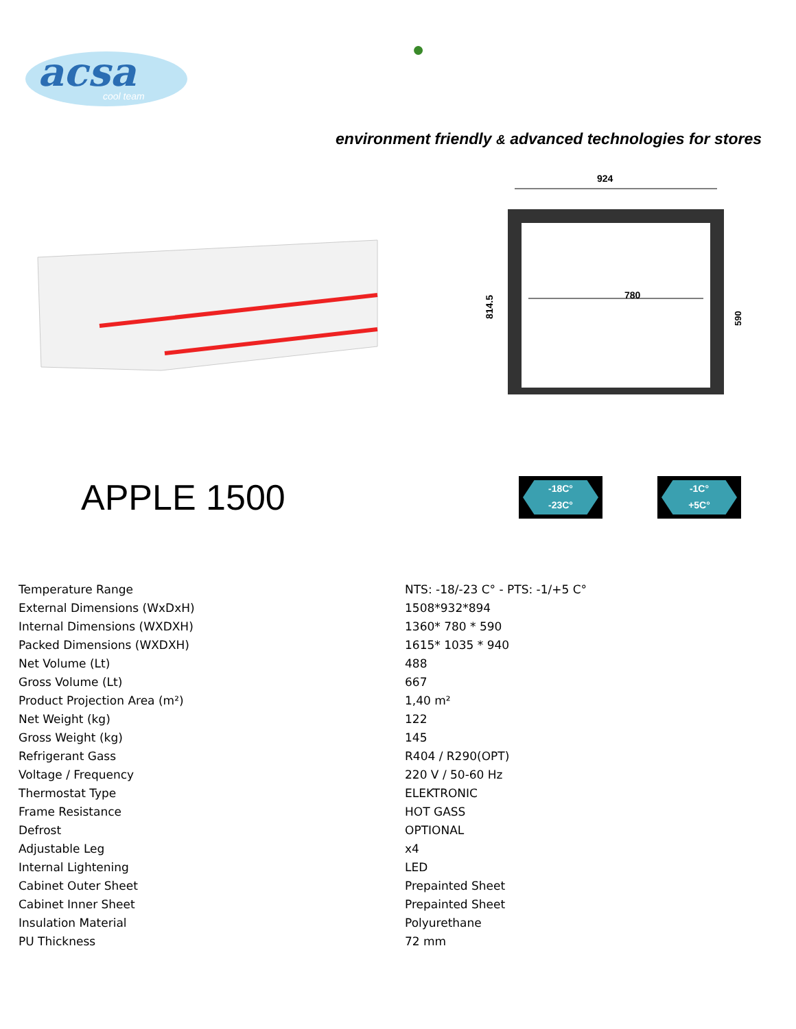acsa
cool team
●
environment friendly & advanced technologies for stores
924
780
814.5
590
APPLE 1500
-18C°
-23C°
-1C°
+5C°
| Temperature Range | NTS: -18/-23 C° - PTS: -1/+5 C° |
| External Dimensions (WxDxH) | 1508*932*894 |
| Internal Dimensions (WXDXH) | 1360* 780 * 590 |
| Packed Dimensions (WXDXH) | 1615* 1035 * 940 |
| Net Volume (Lt) | 488 |
| Gross Volume (Lt) | 667 |
| Product Projection Area (m²) | 1,40 m² |
| Net Weight (kg) | 122 |
| Gross Weight (kg) | 145 |
| Refrigerant Gass | R404 / R290(OPT) |
| Voltage / Frequency | 220 V / 50-60 Hz |
| Thermostat Type | ELEKTRONIC |
| Frame Resistance | HOT GASS |
| Defrost | OPTIONAL |
| Adjustable Leg | x4 |
| Internal Lightening | LED |
| Cabinet Outer Sheet | Prepainted Sheet |
| Cabinet Inner Sheet | Prepainted Sheet |
| Insulation Material | Polyurethane |
| PU Thickness | 72 mm |